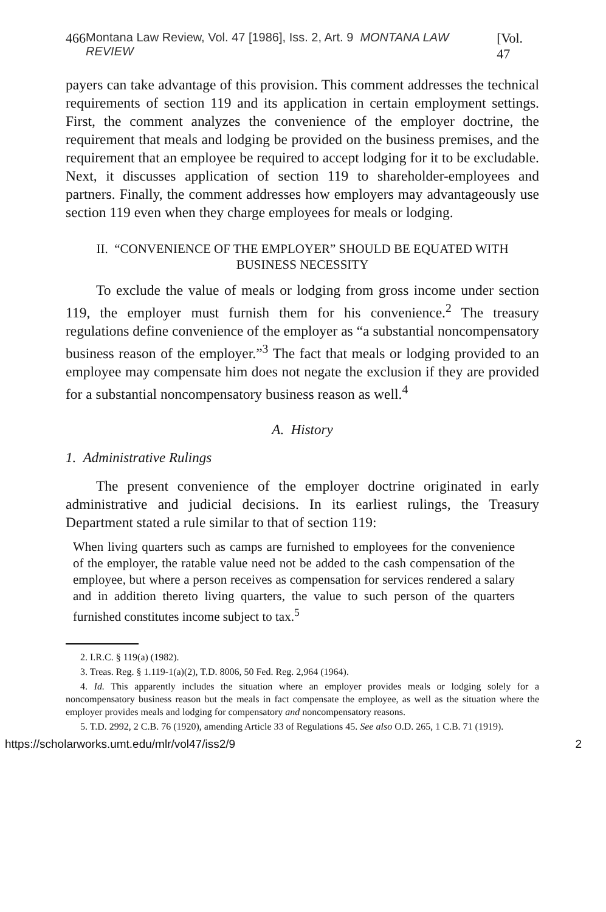466 Montana Law Review, Vol. 47 [1986], Iss. 2, Art. 9 MONTANA LAW REVIEW [Vol. 47
payers can take advantage of this provision. This comment addresses the technical requirements of section 119 and its application in certain employment settings. First, the comment analyzes the convenience of the employer doctrine, the requirement that meals and lodging be provided on the business premises, and the requirement that an employee be required to accept lodging for it to be excludable. Next, it discusses application of section 119 to shareholder-employees and partners. Finally, the comment addresses how employers may advantageously use section 119 even when they charge employees for meals or lodging.
II. “CONVENIENCE OF THE EMPLOYER” SHOULD BE EQUATED WITH
BUSINESS NECESSITY
To exclude the value of meals or lodging from gross income under section 119, the employer must furnish them for his convenience.<sup>2</sup> The treasury regulations define convenience of the employer as “a substantial noncompensatory business reason of the employer.”<sup>3</sup> The fact that meals or lodging provided to an employee may compensate him does not negate the exclusion if they are provided for a substantial noncompensatory business reason as well.<sup>4</sup>
A. History
1. Administrative Rulings
The present convenience of the employer doctrine originated in early administrative and judicial decisions. In its earliest rulings, the Treasury Department stated a rule similar to that of section 119:
When living quarters such as camps are furnished to employees for the convenience of the employer, the ratable value need not be added to the cash compensation of the employee, but where a person receives as compensation for services rendered a salary and in addition thereto living quarters, the value to such person of the quarters furnished constitutes income subject to tax.<sup>5</sup>
2. I.R.C. § 119(a) (1982).
3. Treas. Reg. § 1.119-1(a)(2), T.D. 8006, 50 Fed. Reg. 2,964 (1964).
4. Id. This apparently includes the situation where an employer provides meals or lodging solely for a noncompensatory business reason but the meals in fact compensate the employee, as well as the situation where the employer provides meals and lodging for compensatory and noncompensatory reasons.
5. T.D. 2992, 2 C.B. 76 (1920), amending Article 33 of Regulations 45. See also O.D. 265, 1 C.B. 71 (1919).
https://scholarworks.umt.edu/mlr/vol47/iss2/9 2